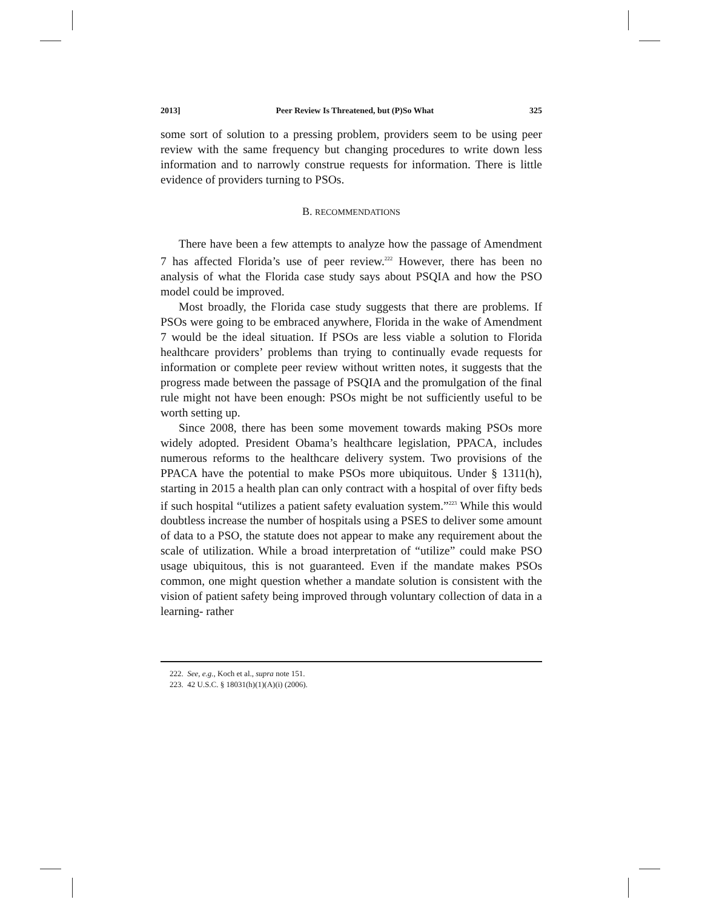2013] Peer Review Is Threatened, but (P)So What 325
some sort of solution to a pressing problem, providers seem to be using peer review with the same frequency but changing procedures to write down less information and to narrowly construe requests for information. There is little evidence of providers turning to PSOs.
B. RECOMMENDATIONS
There have been a few attempts to analyze how the passage of Amendment 7 has affected Florida’s use of peer review.<sup>222</sup> However, there has been no analysis of what the Florida case study says about PSQIA and how the PSO model could be improved.
Most broadly, the Florida case study suggests that there are problems. If PSOs were going to be embraced anywhere, Florida in the wake of Amendment 7 would be the ideal situation. If PSOs are less viable a solution to Florida healthcare providers’ problems than trying to continually evade requests for information or complete peer review without written notes, it suggests that the progress made between the passage of PSQIA and the promulgation of the final rule might not have been enough: PSOs might be not sufficiently useful to be worth setting up.
Since 2008, there has been some movement towards making PSOs more widely adopted. President Obama’s healthcare legislation, PPACA, includes numerous reforms to the healthcare delivery system. Two provisions of the PPACA have the potential to make PSOs more ubiquitous. Under § 1311(h), starting in 2015 a health plan can only contract with a hospital of over fifty beds if such hospital “utilizes a patient safety evaluation system.”<sup>223</sup> While this would doubtless increase the number of hospitals using a PSES to deliver some amount of data to a PSO, the statute does not appear to make any requirement about the scale of utilization. While a broad interpretation of “utilize” could make PSO usage ubiquitous, this is not guaranteed. Even if the mandate makes PSOs common, one might question whether a mandate solution is consistent with the vision of patient safety being improved through voluntary collection of data in a learning- rather
222. See, e.g., Koch et al., supra note 151.
223. 42 U.S.C. § 18031(h)(1)(A)(i) (2006).